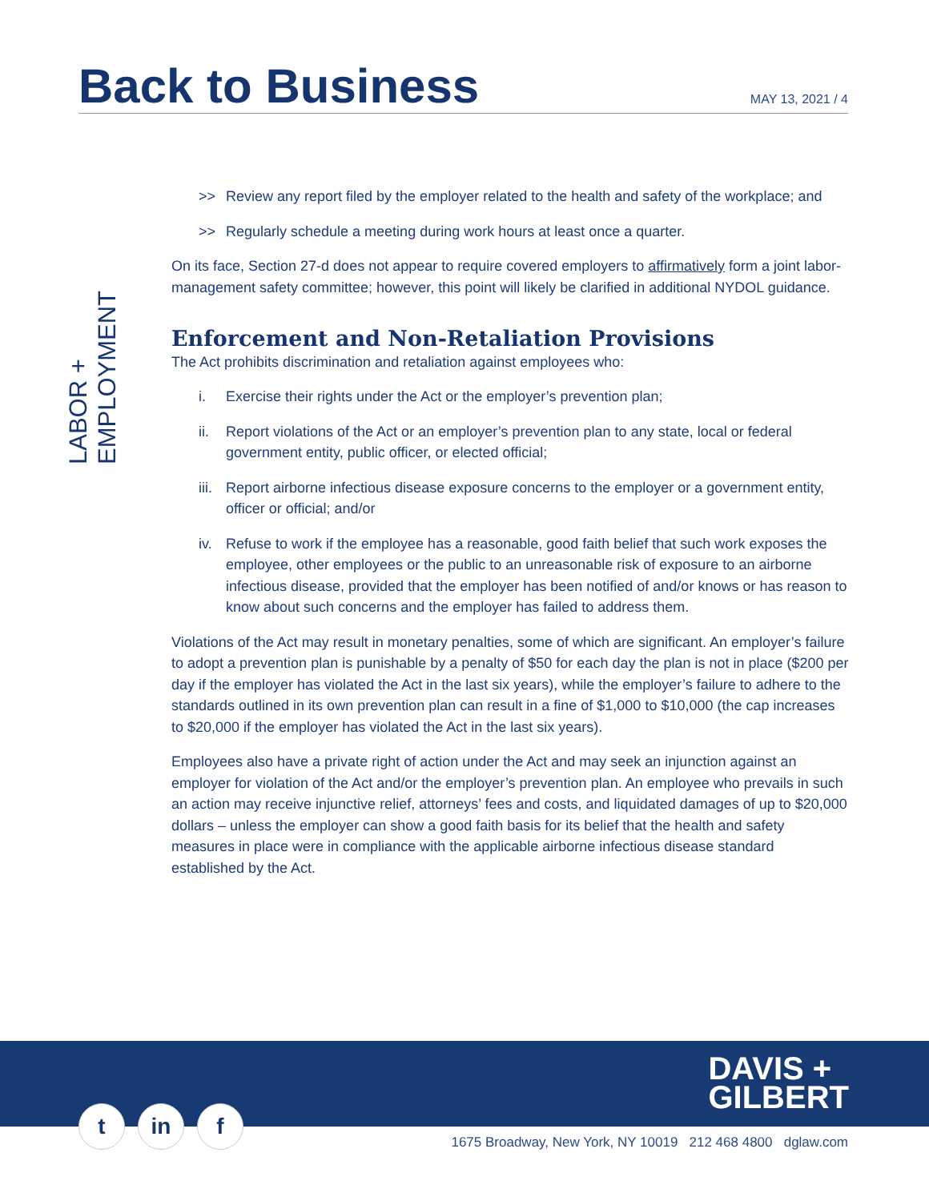Back to Business
MAY 13, 2021 / 4
LABOR + EMPLOYMENT
>> Review any report filed by the employer related to the health and safety of the workplace; and
>> Regularly schedule a meeting during work hours at least once a quarter.
On its face, Section 27-d does not appear to require covered employers to affirmatively form a joint labor-management safety committee; however, this point will likely be clarified in additional NYDOL guidance.
Enforcement and Non-Retaliation Provisions
The Act prohibits discrimination and retaliation against employees who:
i. Exercise their rights under the Act or the employer’s prevention plan;
ii. Report violations of the Act or an employer’s prevention plan to any state, local or federal government entity, public officer, or elected official;
iii. Report airborne infectious disease exposure concerns to the employer or a government entity, officer or official; and/or
iv. Refuse to work if the employee has a reasonable, good faith belief that such work exposes the employee, other employees or the public to an unreasonable risk of exposure to an airborne infectious disease, provided that the employer has been notified of and/or knows or has reason to know about such concerns and the employer has failed to address them.
Violations of the Act may result in monetary penalties, some of which are significant. An employer’s failure to adopt a prevention plan is punishable by a penalty of $50 for each day the plan is not in place ($200 per day if the employer has violated the Act in the last six years), while the employer’s failure to adhere to the standards outlined in its own prevention plan can result in a fine of $1,000 to $10,000 (the cap increases to $20,000 if the employer has violated the Act in the last six years).
Employees also have a private right of action under the Act and may seek an injunction against an employer for violation of the Act and/or the employer’s prevention plan. An employee who prevails in such an action may receive injunctive relief, attorneys’ fees and costs, and liquidated damages of up to $20,000 dollars – unless the employer can show a good faith basis for its belief that the health and safety measures in place were in compliance with the applicable airborne infectious disease standard established by the Act.
DAVIS +
GILBERT
tin f
1675 Broadway, New York, NY 10019 212 468 4800 dglaw.com